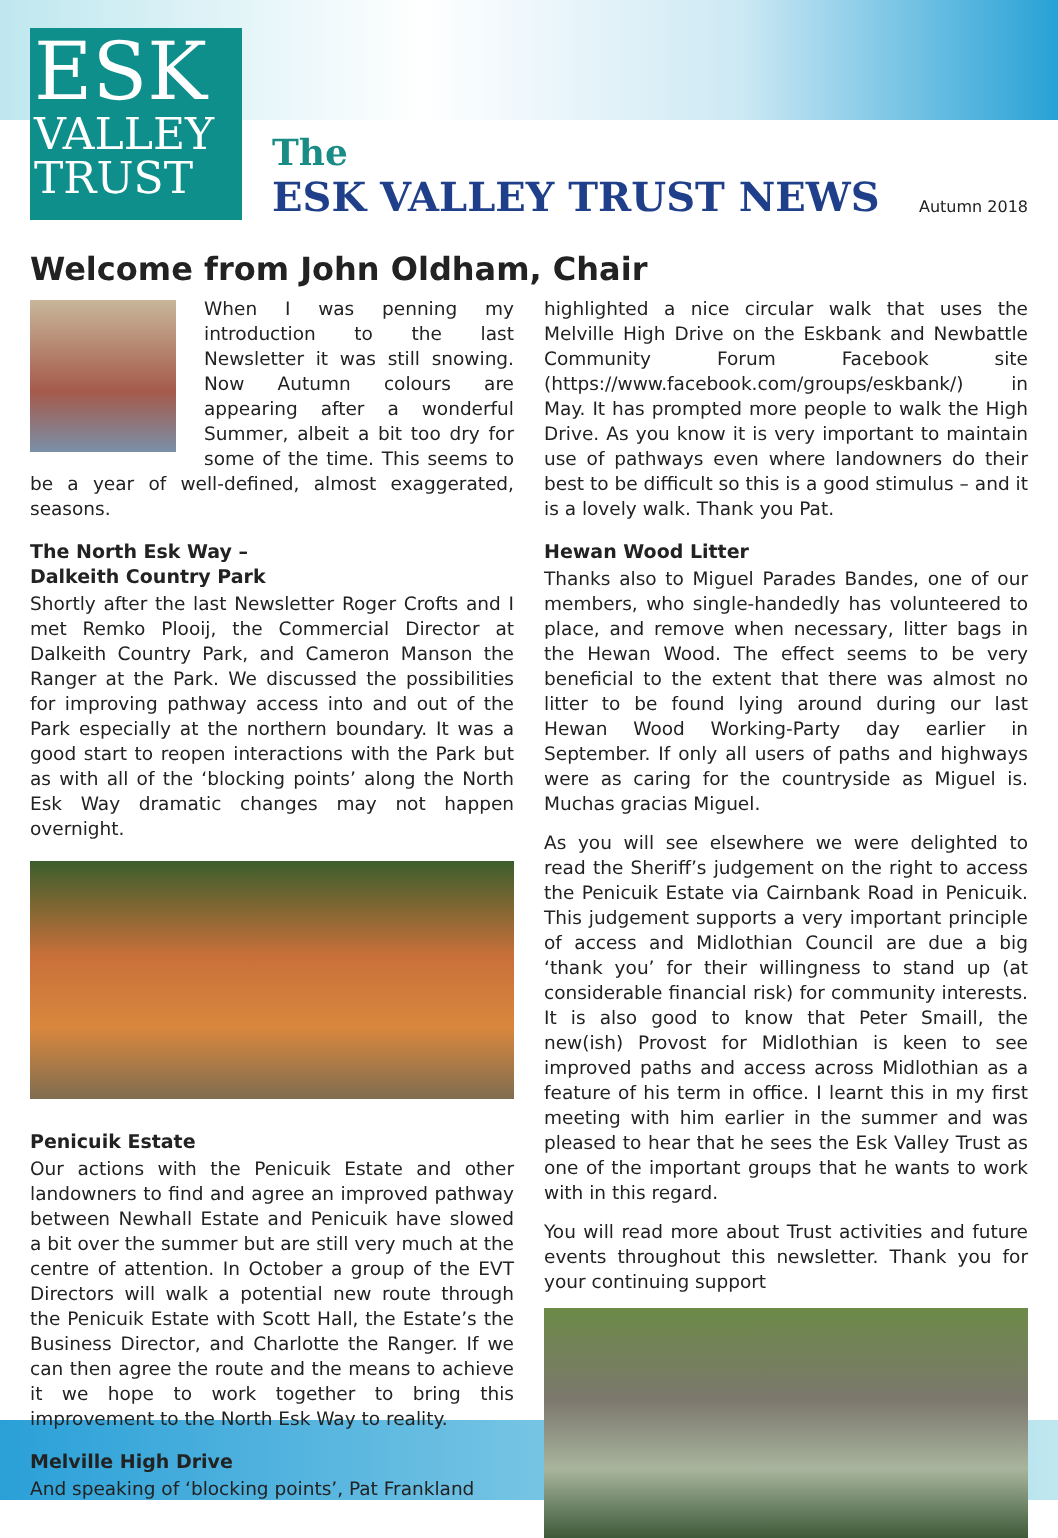ESK
VALLEY
TRUST
The
ESK VALLEY TRUST NEWS
Autumn 2018
Welcome from John Oldham, Chair
When I was penning my introduction to the last Newsletter it was still snowing. Now Autumn colours are appearing after a wonderful Summer, albeit a bit too dry for some of the time. This seems to be a year of well-defined, almost exaggerated, seasons.
The North Esk Way –
Dalkeith Country Park
Shortly after the last Newsletter Roger Crofts and I met Remko Plooij, the Commercial Director at Dalkeith Country Park, and Cameron Manson the Ranger at the Park. We discussed the possibilities for improving pathway access into and out of the Park especially at the northern boundary. It was a good start to reopen interactions with the Park but as with all of the ‘blocking points’ along the North Esk Way dramatic changes may not happen overnight.
Penicuik Estate
Our actions with the Penicuik Estate and other landowners to find and agree an improved pathway between Newhall Estate and Penicuik have slowed a bit over the summer but are still very much at the centre of attention. In October a group of the EVT Directors will walk a potential new route through the Penicuik Estate with Scott Hall, the Estate’s the Business Director, and Charlotte the Ranger. If we can then agree the route and the means to achieve it we hope to work together to bring this improvement to the North Esk Way to reality.
Melville High Drive
And speaking of ‘blocking points’, Pat Frankland
highlighted a nice circular walk that uses the Melville High Drive on the Eskbank and Newbattle Community Forum Facebook site (https://www.facebook.com/groups/eskbank/) in May. It has prompted more people to walk the High Drive. As you know it is very important to maintain use of pathways even where landowners do their best to be difficult so this is a good stimulus – and it is a lovely walk. Thank you Pat.
Hewan Wood Litter
Thanks also to Miguel Parades Bandes, one of our members, who single-handedly has volunteered to place, and remove when necessary, litter bags in the Hewan Wood. The effect seems to be very beneficial to the extent that there was almost no litter to be found lying around during our last Hewan Wood Working-Party day earlier in September. If only all users of paths and highways were as caring for the countryside as Miguel is. Muchas gracias Miguel.
As you will see elsewhere we were delighted to read the Sheriff’s judgement on the right to access the Penicuik Estate via Cairnbank Road in Penicuik. This judgement supports a very important principle of access and Midlothian Council are due a big ‘thank you’ for their willingness to stand up (at considerable financial risk) for community interests. It is also good to know that Peter Smaill, the new(ish) Provost for Midlothian is keen to see improved paths and access across Midlothian as a feature of his term in office. I learnt this in my first meeting with him earlier in the summer and was pleased to hear that he sees the Esk Valley Trust as one of the important groups that he wants to work with in this regard.
You will read more about Trust activities and future events throughout this newsletter. Thank you for your continuing support